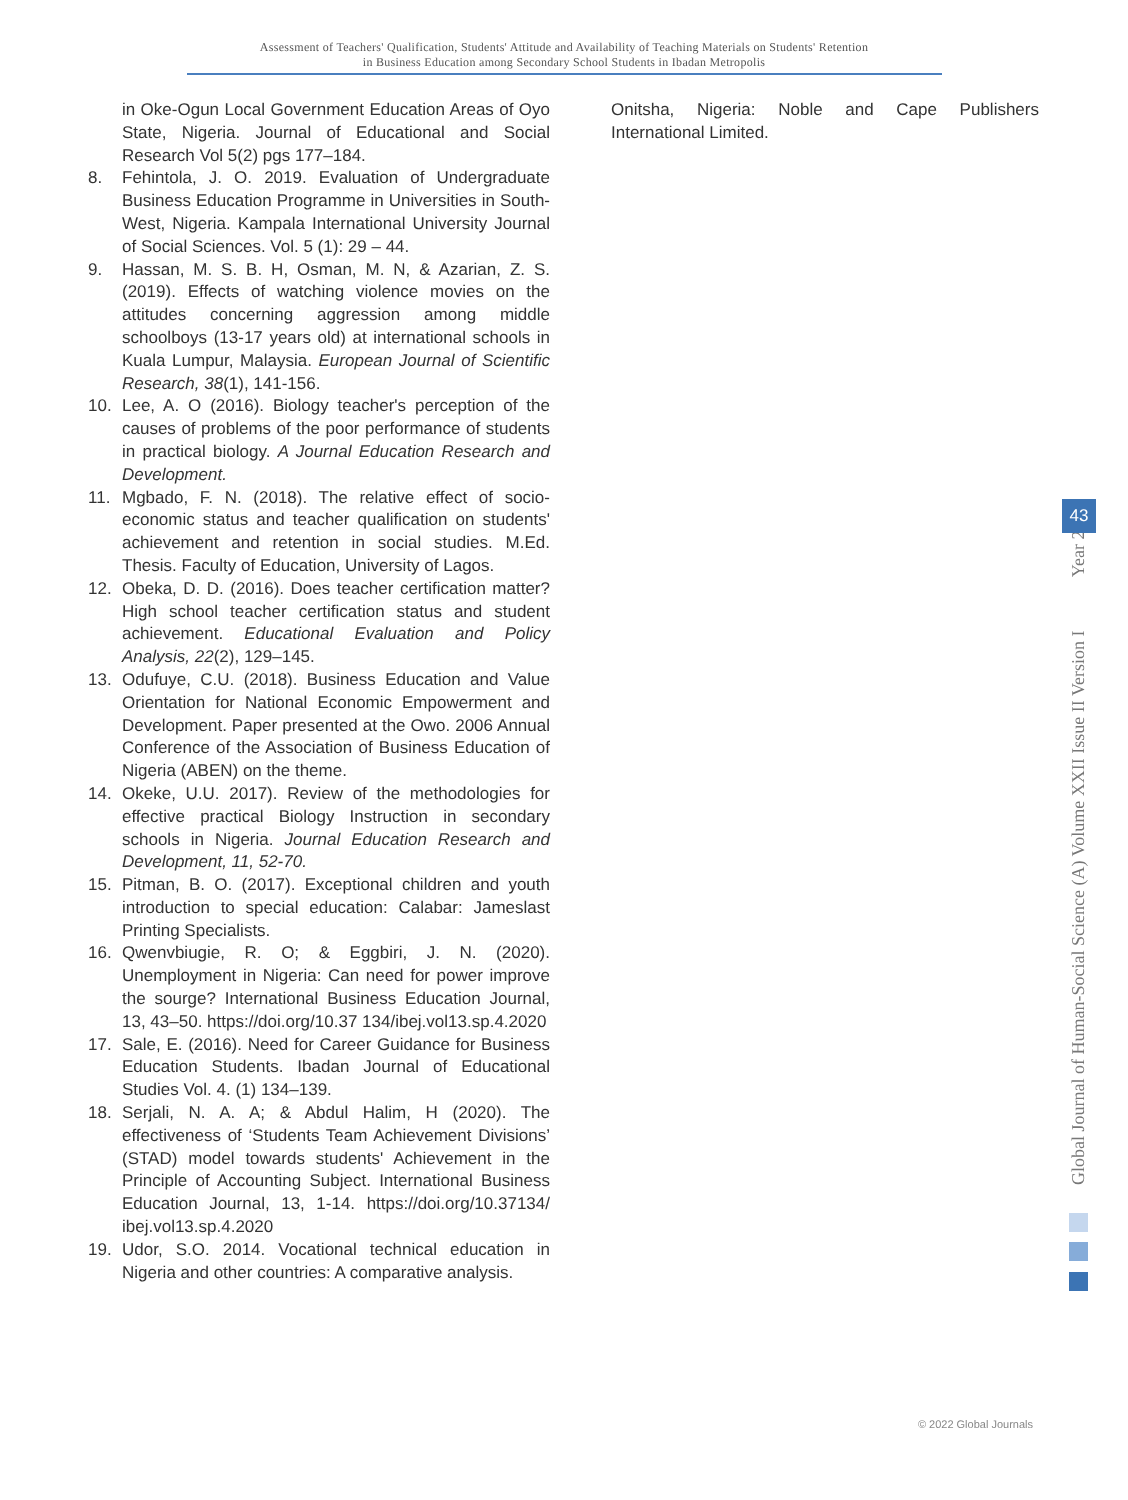Assessment of Teachers' Qualification, Students' Attitude and Availability of Teaching Materials on Students' Retention
in Business Education among Secondary School Students in Ibadan Metropolis
in Oke-Ogun Local Government Education Areas of Oyo State, Nigeria. Journal of Educational and Social Research Vol 5(2) pgs 177–184.
8. Fehintola, J. O. 2019. Evaluation of Undergraduate Business Education Programme in Universities in South-West, Nigeria. Kampala International University Journal of Social Sciences. Vol. 5 (1): 29 – 44.
9. Hassan, M. S. B. H, Osman, M. N, & Azarian, Z. S. (2019). Effects of watching violence movies on the attitudes concerning aggression among middle schoolboys (13-17 years old) at international schools in Kuala Lumpur, Malaysia. European Journal of Scientific Research, 38(1), 141-156.
10. Lee, A. O (2016). Biology teacher's perception of the causes of problems of the poor performance of students in practical biology. A Journal Education Research and Development.
11. Mgbado, F. N. (2018). The relative effect of socio-economic status and teacher qualification on students' achievement and retention in social studies. M.Ed. Thesis. Faculty of Education, University of Lagos.
12. Obeka, D. D. (2016). Does teacher certification matter? High school teacher certification status and student achievement. Educational Evaluation and Policy Analysis, 22(2), 129–145.
13. Odufuye, C.U. (2018). Business Education and Value Orientation for National Economic Empowerment and Development. Paper presented at the Owo. 2006 Annual Conference of the Association of Business Education of Nigeria (ABEN) on the theme.
14. Okeke, U.U. 2017). Review of the methodologies for effective practical Biology Instruction in secondary schools in Nigeria. Journal Education Research and Development, 11, 52-70.
15. Pitman, B. O. (2017). Exceptional children and youth introduction to special education: Calabar: Jameslast Printing Specialists.
16. Qwenvbiugie, R. O; & Eggbiri, J. N. (2020). Unemployment in Nigeria: Can need for power improve the sourge? International Business Education Journal, 13, 43–50. https://doi.org/10.37 134/ibej.vol13.sp.4.2020
17. Sale, E. (2016). Need for Career Guidance for Business Education Students. Ibadan Journal of Educational Studies Vol. 4. (1) 134–139.
18. Serjali, N. A. A; & Abdul Halim, H (2020). The effectiveness of ‘Students Team Achievement Divisions’ (STAD) model towards students' Achievement in the Principle of Accounting Subject. International Business Education Journal, 13, 1-14. https://doi.org/10.37134/ ibej.vol13.sp.4.2020
19. Udor, S.O. 2014. Vocational technical education in Nigeria and other countries: A comparative analysis.
Onitsha, Nigeria: Noble and Cape Publishers International Limited.
Global Journal of Human-Social Science (A) Volume XXII Issue II Version I Year 2022
43
© 2022 Global Journals